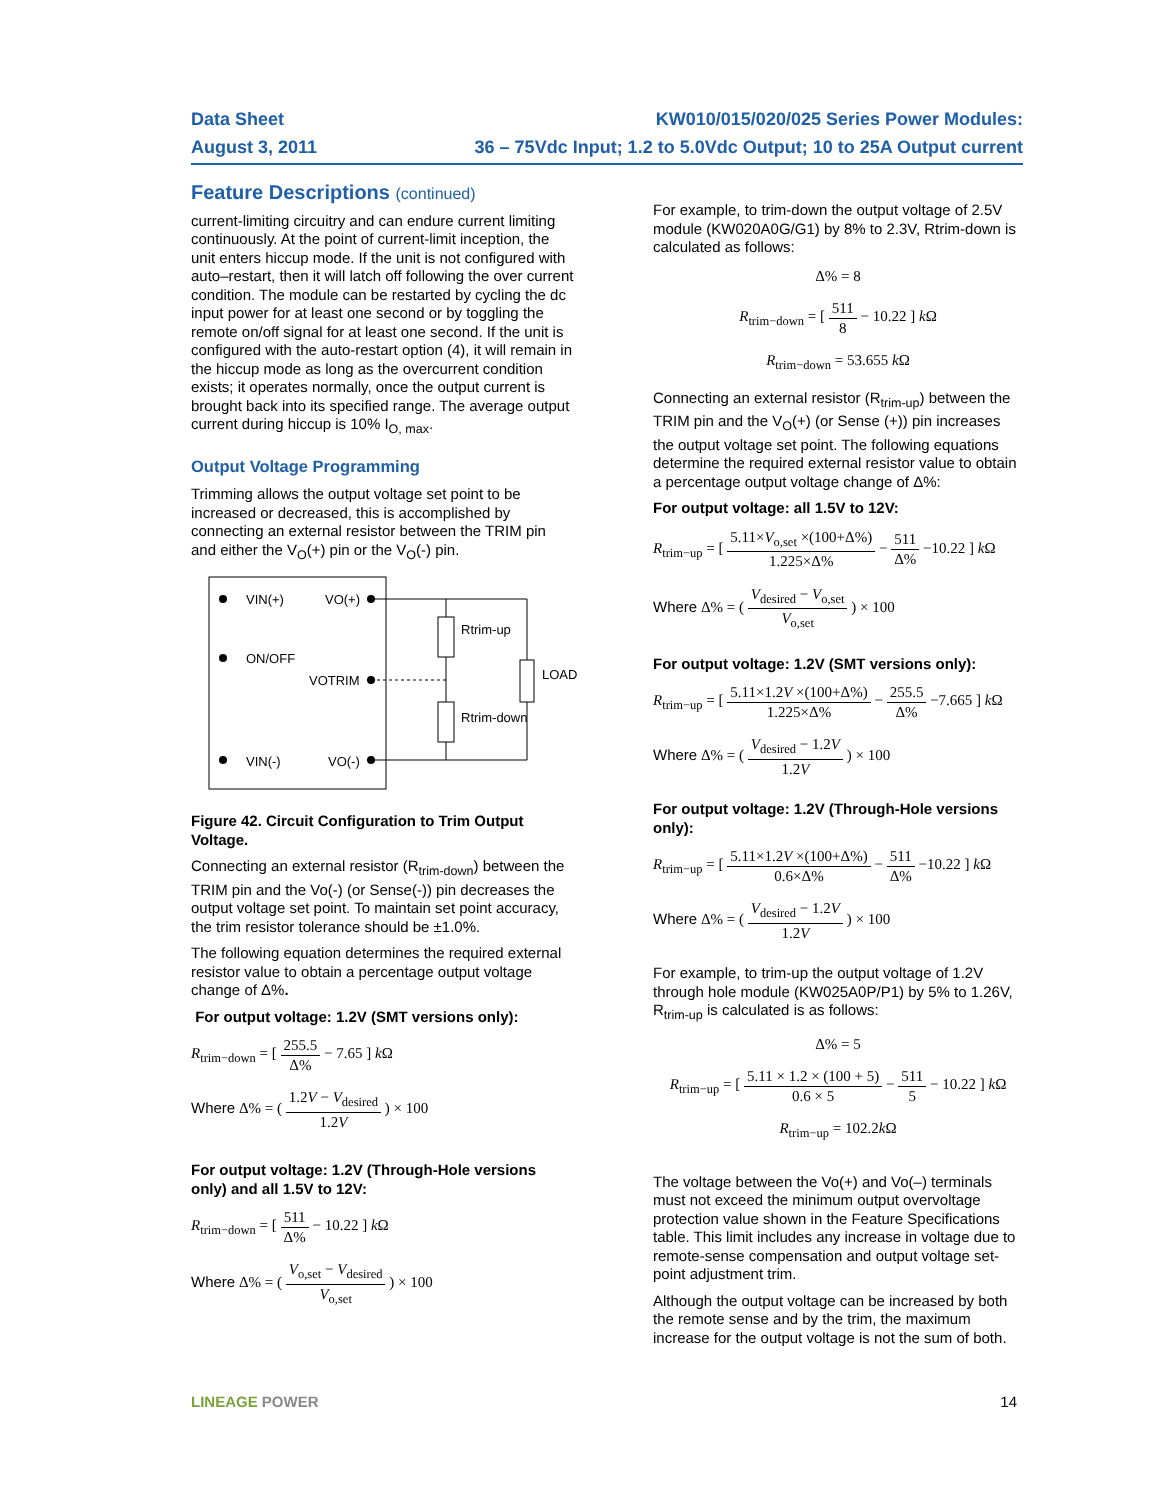Data Sheet
August 3, 2011
KW010/015/020/025 Series Power Modules:
36 – 75Vdc Input; 1.2 to 5.0Vdc Output; 10 to 25A Output current
Feature Descriptions (continued)
current-limiting circuitry and can endure current limiting continuously. At the point of current-limit inception, the unit enters hiccup mode. If the unit is not configured with auto–restart, then it will latch off following the over current condition. The module can be restarted by cycling the dc input power for at least one second or by toggling the remote on/off signal for at least one second. If the unit is configured with the auto-restart option (4), it will remain in the hiccup mode as long as the overcurrent condition exists; it operates normally, once the output current is brought back into its specified range. The average output current during hiccup is 10% I<sub>O, max</sub>.
Output Voltage Programming
Trimming allows the output voltage set point to be increased or decreased, this is accomplished by connecting an external resistor between the TRIM pin and either the V<sub>O</sub>(+) pin or the V<sub>O</sub>(-) pin.
VIN(+)
VO(+)
ON/OFF
VOTRIM
VIN(-)
VO(-)
Rtrim-up
Rtrim-down
LOAD
Figure 42. Circuit Configuration to Trim Output Voltage.
Connecting an external resistor (R<sub>trim-down</sub>) between the TRIM pin and the Vo(-) (or Sense(-)) pin decreases the output voltage set point. To maintain set point accuracy, the trim resistor tolerance should be ±1.0%.
The following equation determines the required external resistor value to obtain a percentage output voltage change of Δ%.
For output voltage: 1.2V (SMT versions only):
R<sub>trim−down</sub> = [ 255.5 Δ% − 7.65 ] k Ω
Where Δ% = ( 1.2V − V<sub>desired</sub> 1.2V ) × 100
For output voltage: 1.2V (Through-Hole versions only) and all 1.5V to 12V:
R<sub>trim−down</sub> = [ 511 Δ% − 10.22 ] k Ω
Where Δ% = ( V<sub>o,set</sub> − V<sub>desired</sub> V<sub>o,set</sub> ) × 100
For example, to trim-down the output voltage of 2.5V module (KW020A0G/G1) by 8% to 2.3V, Rtrim-down is calculated as follows:
Δ% = 8
R<sub>trim−down</sub> = [ 511 8 − 10.22 ] k Ω
R<sub>trim−down</sub> = 53.655 k Ω
Connecting an external resistor (R<sub>trim-up</sub>) between the TRIM pin and the V<sub>O</sub>(+) (or Sense (+)) pin increases the output voltage set point. The following equations determine the required external resistor value to obtain a percentage output voltage change of Δ%:
For output voltage: all 1.5V to 12V:
R<sub>trim−up</sub> = [ 5.11×V<sub>o,set</sub> ×(100+Δ%) 1.225×Δ% − 511 Δ% −10.22 ] k Ω
Where Δ% = ( V<sub>desired</sub> − V<sub>o,set</sub> V<sub>o,set</sub> ) × 100
For output voltage: 1.2V (SMT versions only):
R<sub>trim−up</sub> = [ 5.11×1.2V ×(100+Δ%) 1.225×Δ% − 255.5 Δ% −7.665 ] k Ω
Where Δ% = ( V<sub>desired</sub> − 1.2V 1.2V ) × 100
For output voltage: 1.2V (Through-Hole versions only):
R<sub>trim−up</sub> = [ 5.11×1.2V ×(100+Δ%) 0.6×Δ% − 511 Δ% −10.22 ] k Ω
Where Δ% = ( V<sub>desired</sub> − 1.2V 1.2V ) × 100
For example, to trim-up the output voltage of 1.2V through hole module (KW025A0P/P1) by 5% to 1.26V, R<sub>trim-up</sub> is calculated is as follows:
Δ% = 5
R<sub>trim−up</sub> = [ 5.11 × 1.2 × (100 + 5) 0.6 × 5 − 511 5 − 10.22 ] k Ω
R<sub>trim−up</sub> = 102.2k Ω
The voltage between the Vo(+) and Vo(–) terminals must not exceed the minimum output overvoltage protection value shown in the Feature Specifications table. This limit includes any increase in voltage due to remote-sense compensation and output voltage set-point adjustment trim.
Although the output voltage can be increased by both the remote sense and by the trim, the maximum increase for the output voltage is not the sum of both.
LINEAGE POWER 14